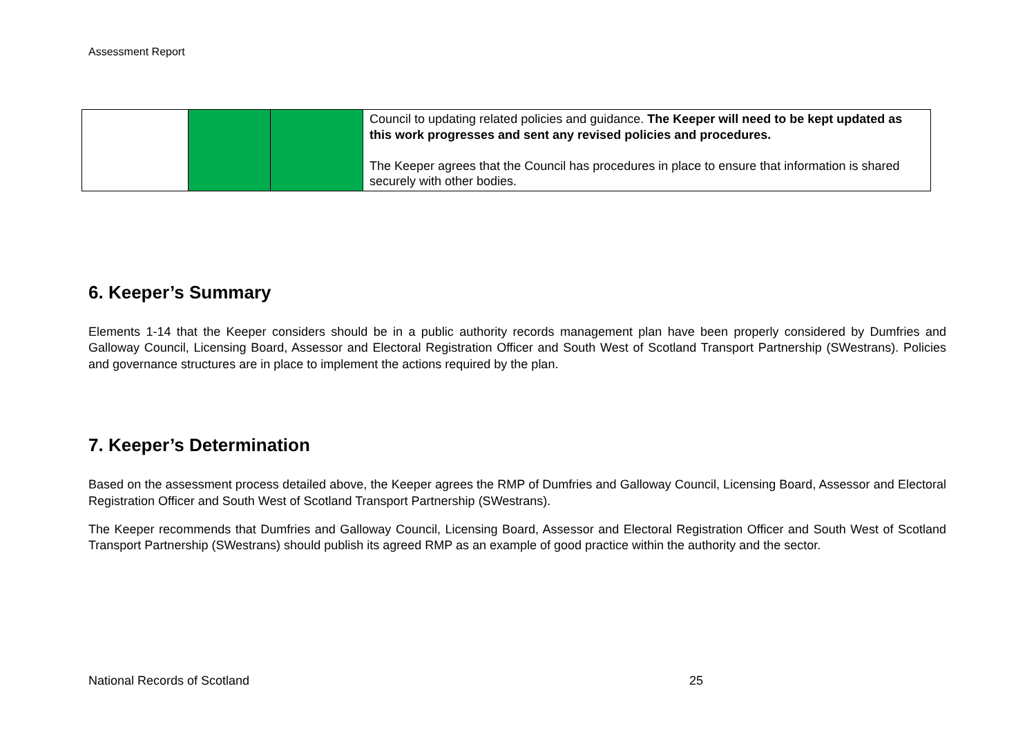Assessment Report
| | | | Council to updating related policies and guidance. The Keeper will need to be kept updated as this work progresses and sent any revised policies and procedures. The Keeper agrees that the Council has procedures in place to ensure that information is shared securely with other bodies. |
6. Keeper’s Summary
Elements 1-14 that the Keeper considers should be in a public authority records management plan have been properly considered by Dumfries and Galloway Council, Licensing Board, Assessor and Electoral Registration Officer and South West of Scotland Transport Partnership (SWestrans). Policies and governance structures are in place to implement the actions required by the plan.
7. Keeper’s Determination
Based on the assessment process detailed above, the Keeper agrees the RMP of Dumfries and Galloway Council, Licensing Board, Assessor and Electoral Registration Officer and South West of Scotland Transport Partnership (SWestrans).
The Keeper recommends that Dumfries and Galloway Council, Licensing Board, Assessor and Electoral Registration Officer and South West of Scotland Transport Partnership (SWestrans) should publish its agreed RMP as an example of good practice within the authority and the sector.
National Records of Scotland 25